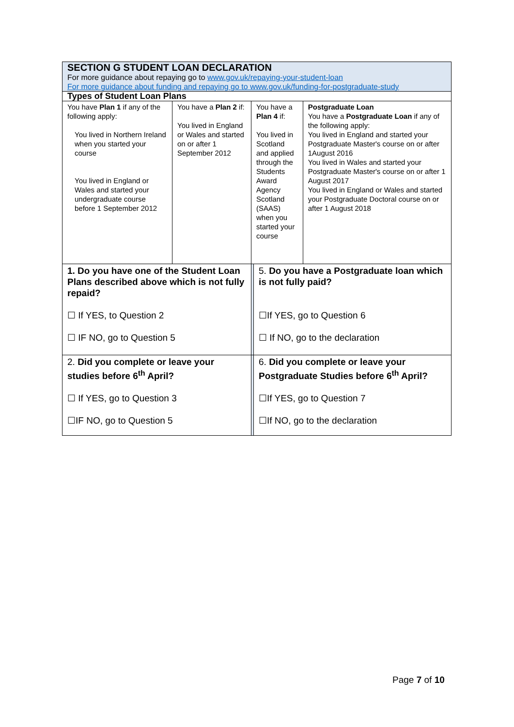| SECTION G STUDENT LOAN DECLARATION For more guidance about repaying go to www.gov.uk/repaying-your-student-loan For more guidance about funding and repaying go to www.gov.uk/funding-for-postgraduate-study | | | | |
| Types of Student Loan Plans | | | | |
| You have Plan 1 if any of the following apply: You lived in Northern Ireland when you started your course You lived in England or Wales and started your undergraduate course before 1 September 2012 | You have a Plan 2 if: You lived in England or Wales and started on or after 1 September 2012 | You have a Plan 4 if: You lived in Scotland and applied through the Students Award Agency Scotland (SAAS) when you started your course | | Postgraduate Loan You have a Postgraduate Loan if any of the following apply: You lived in England and started your Postgraduate Master's course on or after 1August 2016 You lived in Wales and started your Postgraduate Master's course on or after 1 August 2017 You lived in England or Wales and started your Postgraduate Doctoral course on or after 1 August 2018 |
| 1. Do you have one of the Student Loan Plans described above which is not fully repaid? ☐ If YES, to Question 2 ☐ IF NO, go to Question 5 | | | 5. Do you have a Postgraduate loan which is not fully paid? ☐If YES, go to Question 6 ☐ If NO, go to the declaration | |
| 2. Did you complete or leave your studies before 6<sup>th</sup> April? ☐ If YES, go to Question 3 ☐IF NO, go to Question 5 | | | 6. Did you complete or leave your Postgraduate Studies before 6<sup>th</sup> April? ☐If YES, go to Question 7 ☐If NO, go to the declaration | |
Page 7 of 10